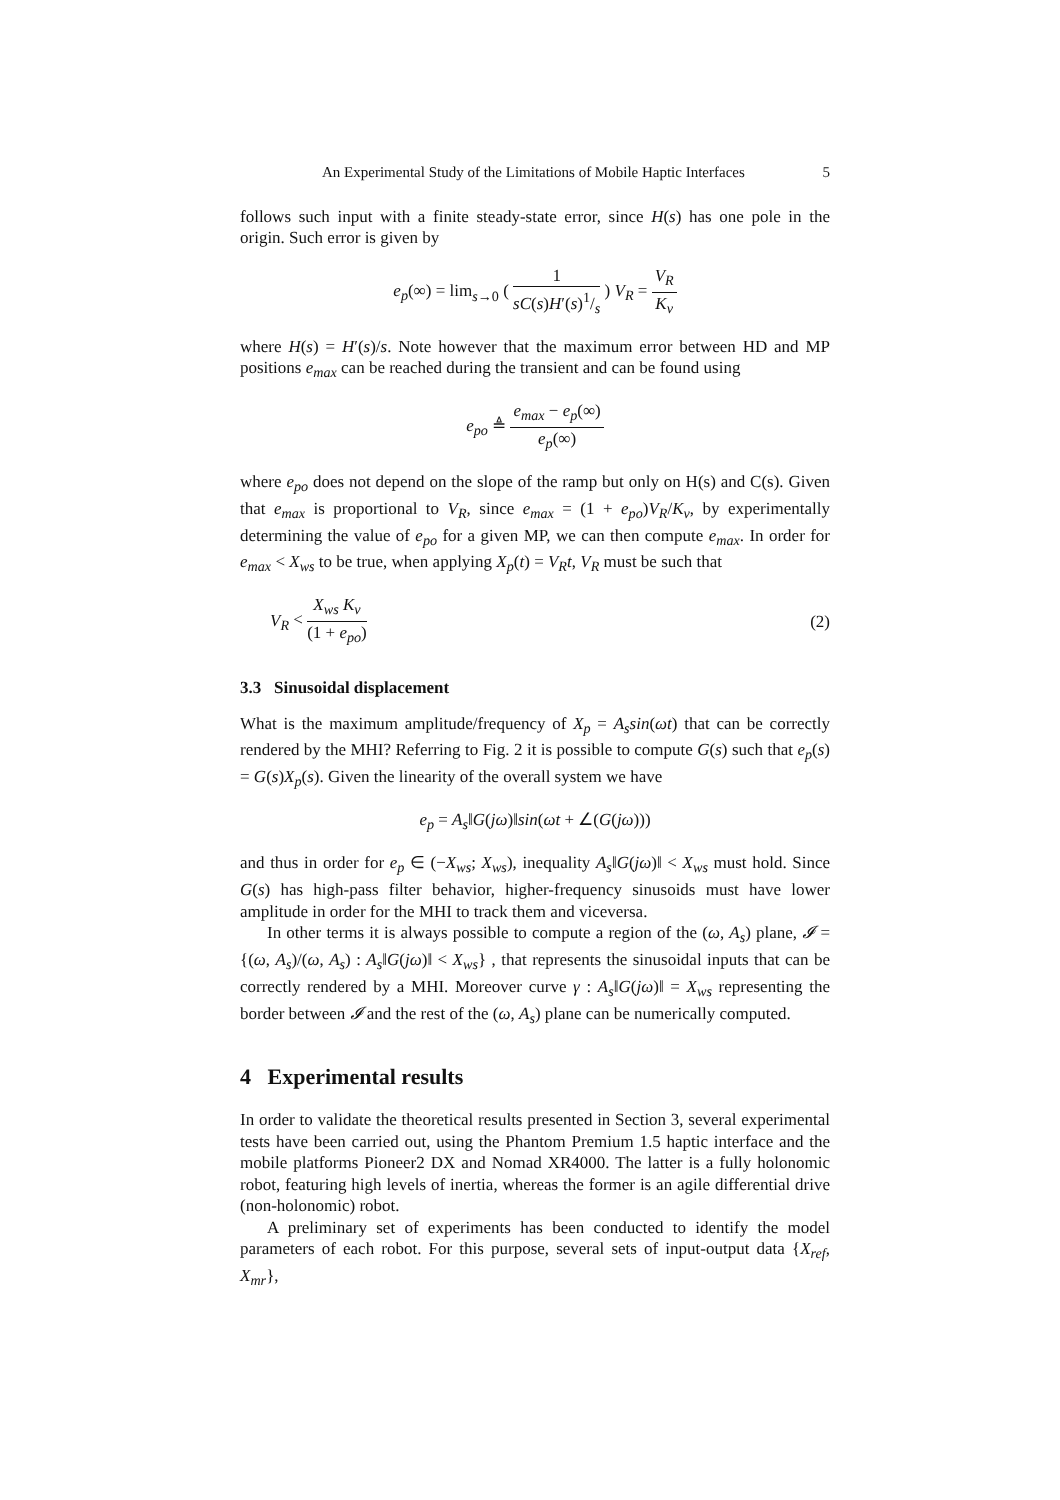An Experimental Study of the Limitations of Mobile Haptic Interfaces 5
follows such input with a finite steady-state error, since H(s) has one pole in the origin. Such error is given by
e<sub>p</sub>(∞) = lim<sub>s→0</sub> ( 1 sC(s)H′(s)1/s ) V<sub>R</sub> = V<sub>R</sub> K<sub>v</sub>
where H(s) = H′(s)/s. Note however that the maximum error between HD and MP positions e<sub>max</sub> can be reached during the transient and can be found using
e<sub>po</sub> ≜ e<sub>max</sub> − e<sub>p</sub>(∞) e<sub>p</sub>(∞)
where e<sub>po</sub> does not depend on the slope of the ramp but only on H(s) and C(s). Given that e<sub>max</sub> is proportional to V<sub>R</sub>, since e<sub>max</sub> = (1 + e<sub>po</sub>)V<sub>R</sub>/K<sub>v</sub>, by experimentally determining the value of e<sub>po</sub> for a given MP, we can then compute e<sub>max</sub>. In order for e<sub>max</sub> < X<sub>ws</sub> to be true, when applying X<sub>p</sub>(t) = V<sub>R</sub>t, V<sub>R</sub> must be such that
V<sub>R</sub> < X<sub>ws</sub> K<sub>v</sub> (1 + e<sub>po</sub>) (2)
3.3 Sinusoidal displacement
What is the maximum amplitude/frequency of X<sub>p</sub> = A<sub>s</sub>sin(ωt) that can be correctly rendered by the MHI? Referring to Fig. 2 it is possible to compute G(s) such that e<sub>p</sub>(s) = G(s)X<sub>p</sub>(s). Given the linearity of the overall system we have
e<sub>p</sub> = A<sub>s</sub>‖G(jω)‖sin(ωt + ∠(G(jω)))
and thus in order for e<sub>p</sub> ∈ (−X<sub>ws</sub>; X<sub>ws</sub>), inequality A<sub>s</sub>‖G(jω)‖ < X<sub>ws</sub> must hold. Since G(s) has high-pass filter behavior, higher-frequency sinusoids must have lower amplitude in order for the MHI to track them and viceversa.
In other terms it is always possible to compute a region of the (ω, A<sub>s</sub>) plane, 𝓘 = {(ω, A<sub>s</sub>)/(ω, A<sub>s</sub>) : A<sub>s</sub>‖G(jω)‖ < X<sub>ws</sub>} , that represents the sinusoidal inputs that can be correctly rendered by a MHI. Moreover curve γ : A<sub>s</sub>‖G(jω)‖ = X<sub>ws</sub> representing the border between 𝓘 and the rest of the (ω, A<sub>s</sub>) plane can be numerically computed.
4 Experimental results
In order to validate the theoretical results presented in Section 3, several experimental tests have been carried out, using the Phantom Premium 1.5 haptic interface and the mobile platforms Pioneer2 DX and Nomad XR4000. The latter is a fully holonomic robot, featuring high levels of inertia, whereas the former is an agile differential drive (non-holonomic) robot.
A preliminary set of experiments has been conducted to identify the model parameters of each robot. For this purpose, several sets of input-output data {X<sub>ref</sub>, X<sub>mr</sub>},